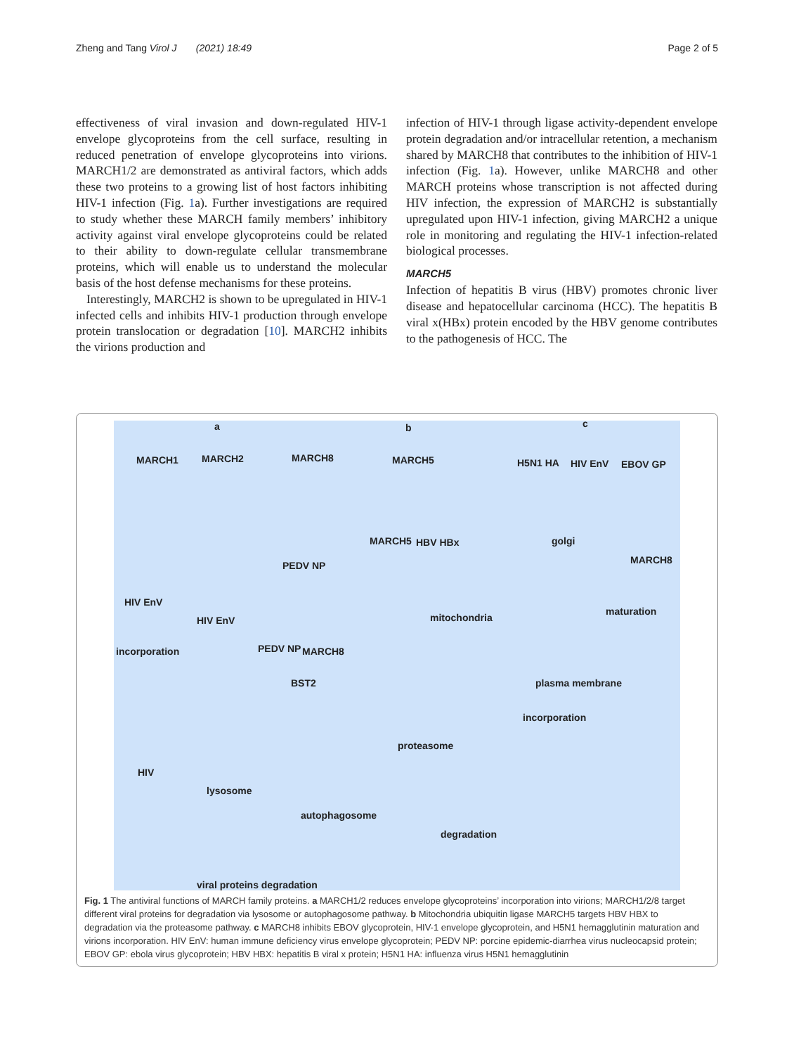Zheng and Tang Virol J (2021) 18:49
Page 2 of 5
effectiveness of viral invasion and down-regulated HIV-1 envelope glycoproteins from the cell surface, resulting in reduced penetration of envelope glycoproteins into virions. MARCH1/2 are demonstrated as antiviral factors, which adds these two proteins to a growing list of host factors inhibiting HIV-1 infection (Fig. 1a). Further investigations are required to study whether these MARCH family members’ inhibitory activity against viral envelope glycoproteins could be related to their ability to down-regulate cellular transmembrane proteins, which will enable us to understand the molecular basis of the host defense mechanisms for these proteins.
Interestingly, MARCH2 is shown to be upregulated in HIV-1 infected cells and inhibits HIV-1 production through envelope protein translocation or degradation [10]. MARCH2 inhibits the virions production and
infection of HIV-1 through ligase activity-dependent envelope protein degradation and/or intracellular retention, a mechanism shared by MARCH8 that contributes to the inhibition of HIV-1 infection (Fig. 1a). However, unlike MARCH8 and other MARCH proteins whose transcription is not affected during HIV infection, the expression of MARCH2 is substantially upregulated upon HIV-1 infection, giving MARCH2 a unique role in monitoring and regulating the HIV-1 infection-related biological processes.
MARCH5
Infection of hepatitis B virus (HBV) promotes chronic liver disease and hepatocellular carcinoma (HCC). The hepatitis B viral x(HBx) protein encoded by the HBV genome contributes to the pathogenesis of HCC. The
a b c
MARCH1 MARCH2 MARCH8 MARCH5 H5N1 HA HIV EnV EBOV GP
MARCH5 HBV HBx golgi
PEDV NP MARCH8
HIV EnV
HIV EnV mitochondria
maturation
incorporation PEDV NP MARCH8
BST2 plasma membrane
incorporation
proteasome
HIV
lysosome
autophagosome
degradation
viral proteins degradation
Fig. 1 The antiviral functions of MARCH family proteins. a MARCH1/2 reduces envelope glycoproteins’ incorporation into virions; MARCH1/2/8 target different viral proteins for degradation via lysosome or autophagosome pathway. b Mitochondria ubiquitin ligase MARCH5 targets HBV HBX to degradation via the proteasome pathway. c MARCH8 inhibits EBOV glycoprotein, HIV-1 envelope glycoprotein, and H5N1 hemagglutinin maturation and virions incorporation. HIV EnV: human immune deficiency virus envelope glycoprotein; PEDV NP: porcine epidemic-diarrhea virus nucleocapsid protein; EBOV GP: ebola virus glycoprotein; HBV HBX: hepatitis B viral x protein; H5N1 HA: influenza virus H5N1 hemagglutinin